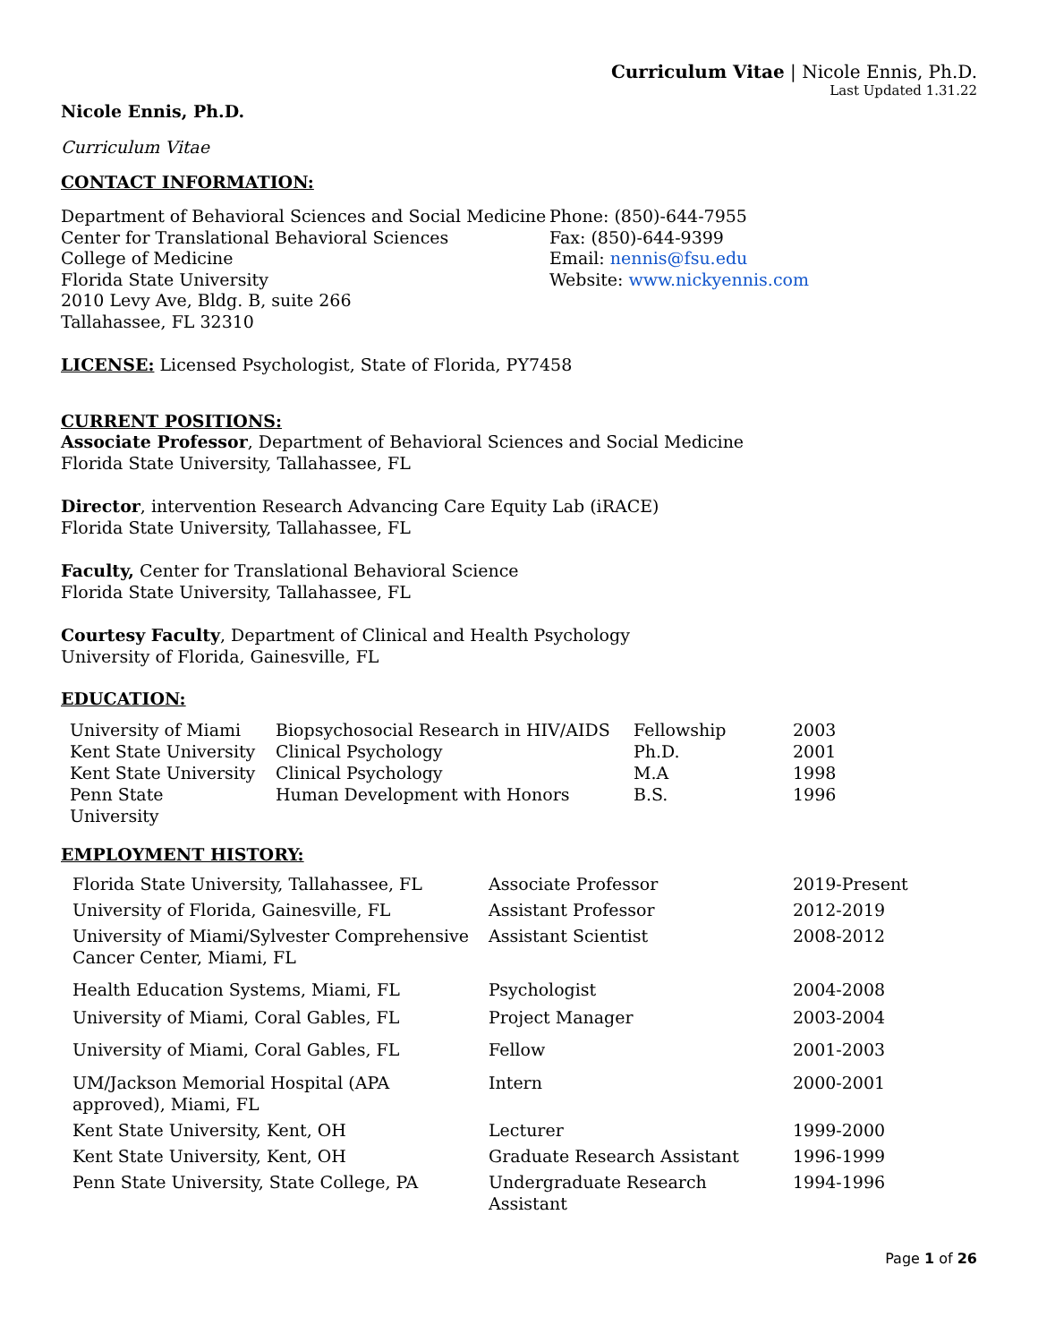Curriculum Vitae | Nicole Ennis, Ph.D.
Last Updated 1.31.22
Nicole Ennis, Ph.D.
Curriculum Vitae
CONTACT INFORMATION:
Department of Behavioral Sciences and Social Medicine
Center for Translational Behavioral Sciences
College of Medicine
Florida State University
2010 Levy Ave, Bldg. B, suite 266
Tallahassee, FL 32310
Phone: (850)-644-7955
Fax: (850)-644-9399
Email: nennis@fsu.edu
Website: www.nickyennis.com
LICENSE: Licensed Psychologist, State of Florida, PY7458
CURRENT POSITIONS:
Associate Professor, Department of Behavioral Sciences and Social Medicine
Florida State University, Tallahassee, FL
Director, intervention Research Advancing Care Equity Lab (iRACE)
Florida State University, Tallahassee, FL
Faculty, Center for Translational Behavioral Science
Florida State University, Tallahassee, FL
Courtesy Faculty, Department of Clinical and Health Psychology
University of Florida, Gainesville, FL
EDUCATION:
| University of Miami | Biopsychosocial Research in HIV/AIDS | Fellowship | 2003 |
| Kent State University | Clinical Psychology | Ph.D. | 2001 |
| Kent State University | Clinical Psychology | M.A | 1998 |
| Penn State University | Human Development with Honors | B.S. | 1996 |
EMPLOYMENT HISTORY:
| Florida State University, Tallahassee, FL | Associate Professor | 2019-Present |
| University of Florida, Gainesville, FL | Assistant Professor | 2012-2019 |
| University of Miami/Sylvester Comprehensive Cancer Center, Miami, FL | Assistant Scientist | 2008-2012 |
| Health Education Systems, Miami, FL | Psychologist | 2004-2008 |
| University of Miami, Coral Gables, FL | Project Manager | 2003-2004 |
| University of Miami, Coral Gables, FL | Fellow | 2001-2003 |
| UM/Jackson Memorial Hospital (APA approved), Miami, FL | Intern | 2000-2001 |
| Kent State University, Kent, OH | Lecturer | 1999-2000 |
| Kent State University, Kent, OH | Graduate Research Assistant | 1996-1999 |
| Penn State University, State College, PA | Undergraduate Research Assistant | 1994-1996 |
Page 1 of 26